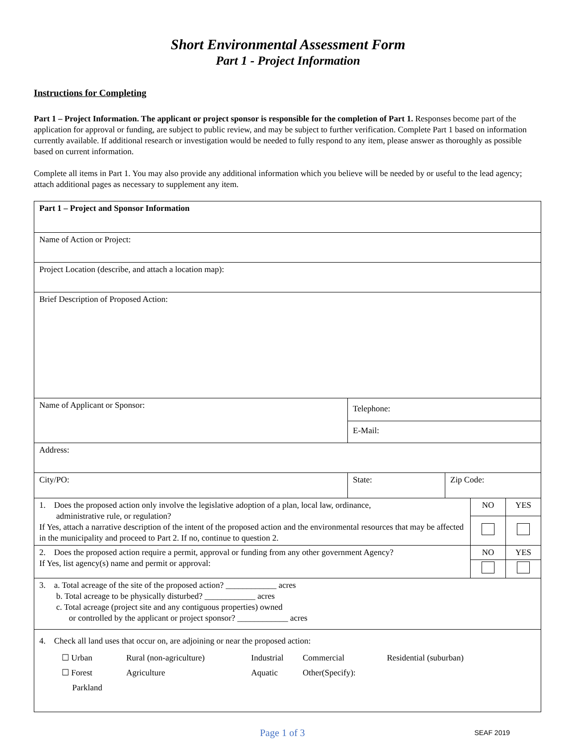Short Environmental Assessment Form
Part 1 - Project Information
Instructions for Completing
Part 1 – Project Information. The applicant or project sponsor is responsible for the completion of Part 1. Responses become part of the application for approval or funding, are subject to public review, and may be subject to further verification. Complete Part 1 based on information currently available. If additional research or investigation would be needed to fully respond to any item, please answer as thoroughly as possible based on current information.
Complete all items in Part 1. You may also provide any additional information which you believe will be needed by or useful to the lead agency; attach additional pages as necessary to supplement any item.
| Part 1 – Project and Sponsor Information | | | | |
| Name of Action or Project: | | | | |
| Project Location (describe, and attach a location map): | | | | |
| Brief Description of Proposed Action: | | | | |
| Name of Applicant or Sponsor: | Telephone: | | | |
| | E-Mail: | | | |
| Address: | | | | |
| City/PO: | State: | Zip Code: | | |
| 1. Does the proposed action only involve the legislative adoption of a plan, local law, ordinance, administrative rule, or regulation? If Yes, attach a narrative description of the intent of the proposed action and the environmental resources that may be affected in the municipality and proceed to Part 2. If no, continue to question 2. | | | NO | YES |
| 2. Does the proposed action require a permit, approval or funding from any other government Agency? If Yes, list agency(s) name and permit or approval: | | | NO | YES |
| 3. a. Total acreage of the site of the proposed action? ____________ acres b. Total acreage to be physically disturbed? ____________ acres c. Total acreage (project site and any contiguous properties) owned or controlled by the applicant or project sponsor? ____________ acres | | | | |
| 4. Check all land uses that occur on, are adjoining or near the proposed action: / ☐ Urban / Rural (non-agriculture) / Industrial / Commercial / Residential (suburban) / / ☐ Forest / Agriculture / Aquatic / Other(Specify): / / / Parkland / / / / / | | | | |
Page 1 of 3 SEAF 2019